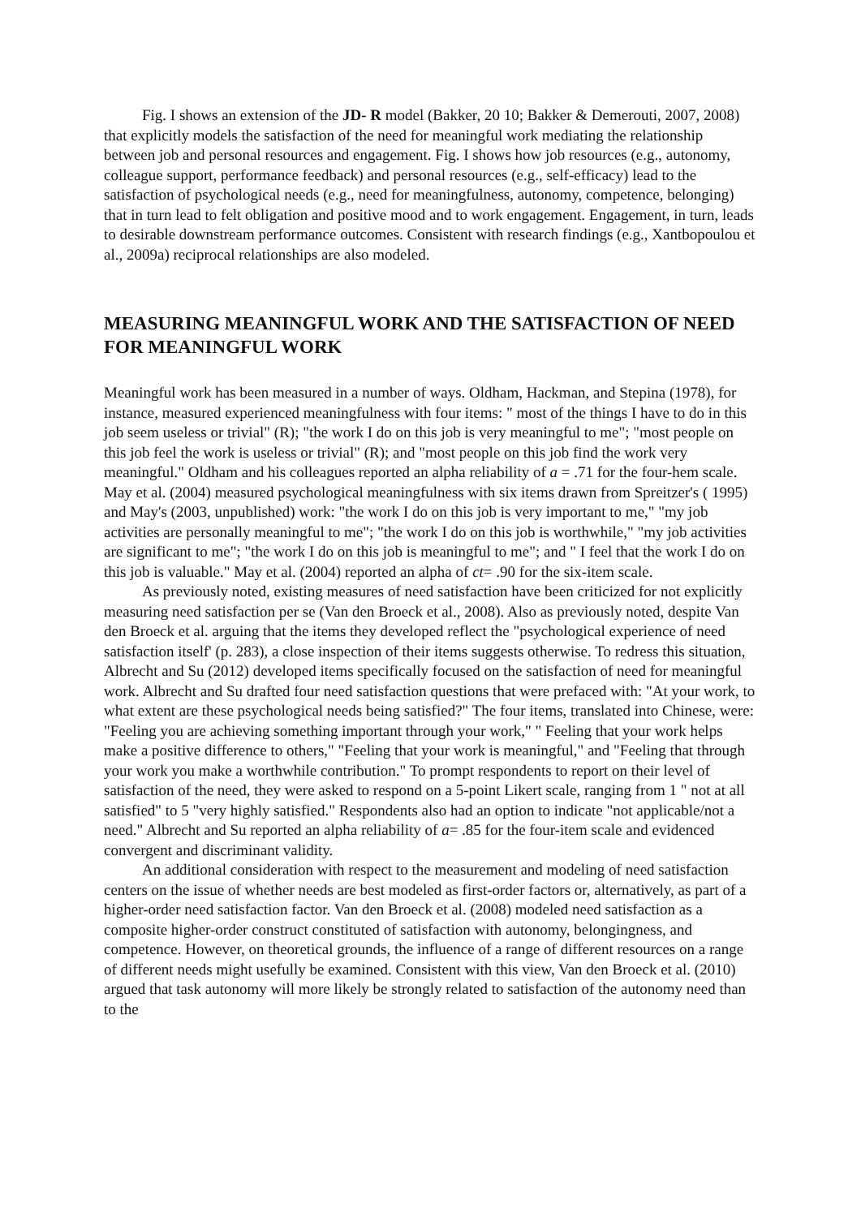Fig. I shows an extension of the JD- R model (Bakker, 20 10; Bakker & Demerouti, 2007, 2008) that explicitly models the satisfaction of the need for meaningful work mediating the relationship between job and personal resources and engagement. Fig. I shows how job resources (e.g., autonomy, colleague support, performance feedback) and personal resources (e.g., self-efficacy) lead to the satisfaction of psychological needs (e.g., need for meaningfulness, autonomy, competence, belonging) that in turn lead to felt obligation and positive mood and to work engagement. Engagement, in turn, leads to desirable downstream performance outcomes. Consistent with research findings (e.g., Xantbopoulou et al., 2009a) reciprocal relationships are also modeled.
MEASURING MEANINGFUL WORK AND THE SATISFACTION OF NEED FOR MEANINGFUL WORK
Meaningful work has been measured in a number of ways. Oldham, Hackman, and Stepina (1978), for instance, measured experienced meaningfulness with four items: " most of the things I have to do in this job seem useless or trivial" (R); "the work I do on this job is very meaningful to me"; "most people on this job feel the work is useless or trivial" (R); and "most people on this job find the work very meaningful." Oldham and his colleagues reported an alpha reliability of a = .71 for the four-hem scale. May et al. (2004) measured psychological meaningfulness with six items drawn from Spreitzer's ( 1995) and May's (2003, unpublished) work: "the work I do on this job is very important to me," "my job activities are personally meaningful to me"; "the work I do on this job is worthwhile," "my job activities are significant to me"; "the work I do on this job is meaningful to me"; and " I feel that the work I do on this job is valuable." May et al. (2004) reported an alpha of ct= .90 for the six-item scale.
As previously noted, existing measures of need satisfaction have been criticized for not explicitly measuring need satisfaction per se (Van den Broeck et al., 2008). Also as previously noted, despite Van den Broeck et al. arguing that the items they developed reflect the "psychological experience of need satisfaction itself' (p. 283), a close inspection of their items suggests otherwise. To redress this situation, Albrecht and Su (2012) developed items specifically focused on the satisfaction of need for meaningful work. Albrecht and Su drafted four need satisfaction questions that were prefaced with: "At your work, to what extent are these psychological needs being satisfied?" The four items, translated into Chinese, were: "Feeling you are achieving something important through your work," " Feeling that your work helps make a positive difference to others," "Feeling that your work is meaningful," and "Feeling that through your work you make a worthwhile contribution." To prompt respondents to report on their level of satisfaction of the need, they were asked to respond on a 5-point Likert scale, ranging from 1 " not at all satisfied" to 5 "very highly satisfied." Respondents also had an option to indicate "not applicable/not a need." Albrecht and Su reported an alpha reliability of a= .85 for the four-item scale and evidenced convergent and discriminant validity.
An additional consideration with respect to the measurement and modeling of need satisfaction centers on the issue of whether needs are best modeled as first-order factors or, alternatively, as part of a higher-order need satisfaction factor. Van den Broeck et al. (2008) modeled need satisfaction as a composite higher-order construct constituted of satisfaction with autonomy, belongingness, and competence. However, on theoretical grounds, the influence of a range of different resources on a range of different needs might usefully be examined. Consistent with this view, Van den Broeck et al. (2010) argued that task autonomy will more likely be strongly related to satisfaction of the autonomy need than to the